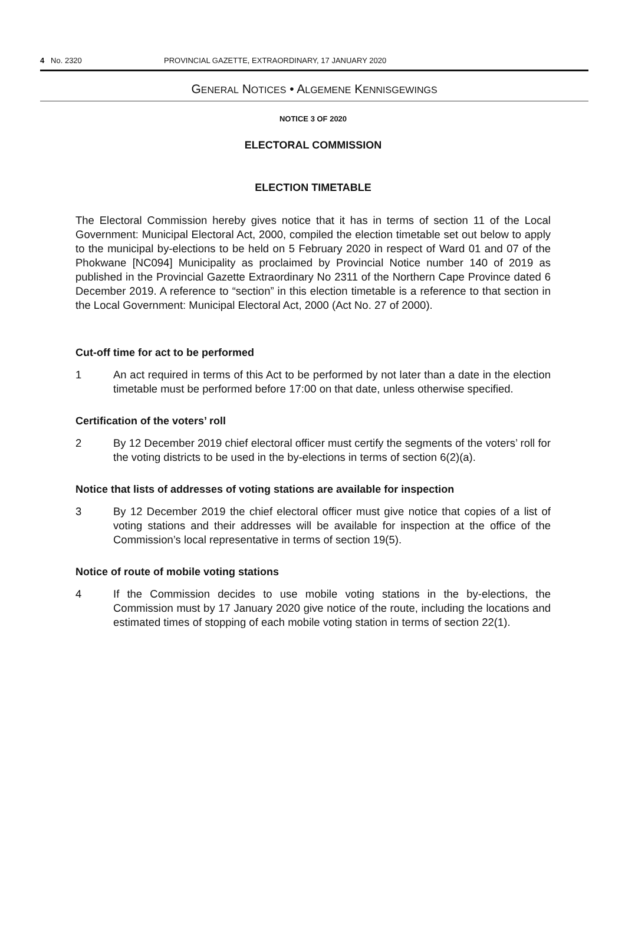4 No. 2320 PROVINCIAL GAZETTE, EXTRAORDINARY, 17 JANUARY 2020
GENERAL NOTICES • ALGEMENE KENNISGEWINGS
NOTICE 3 OF 2020
ELECTORAL COMMISSION
ELECTION TIMETABLE
The Electoral Commission hereby gives notice that it has in terms of section 11 of the Local Government: Municipal Electoral Act, 2000, compiled the election timetable set out below to apply to the municipal by-elections to be held on 5 February 2020 in respect of Ward 01 and 07 of the Phokwane [NC094] Municipality as proclaimed by Provincial Notice number 140 of 2019 as published in the Provincial Gazette Extraordinary No 2311 of the Northern Cape Province dated 6 December 2019. A reference to “section” in this election timetable is a reference to that section in the Local Government: Municipal Electoral Act, 2000 (Act No. 27 of 2000).
Cut-off time for act to be performed
1 An act required in terms of this Act to be performed by not later than a date in the election timetable must be performed before 17:00 on that date, unless otherwise specified.
Certification of the voters’ roll
2 By 12 December 2019 chief electoral officer must certify the segments of the voters’ roll for the voting districts to be used in the by-elections in terms of section 6(2)(a).
Notice that lists of addresses of voting stations are available for inspection
3 By 12 December 2019 the chief electoral officer must give notice that copies of a list of voting stations and their addresses will be available for inspection at the office of the Commission’s local representative in terms of section 19(5).
Notice of route of mobile voting stations
4 If the Commission decides to use mobile voting stations in the by-elections, the Commission must by 17 January 2020 give notice of the route, including the locations and estimated times of stopping of each mobile voting station in terms of section 22(1).